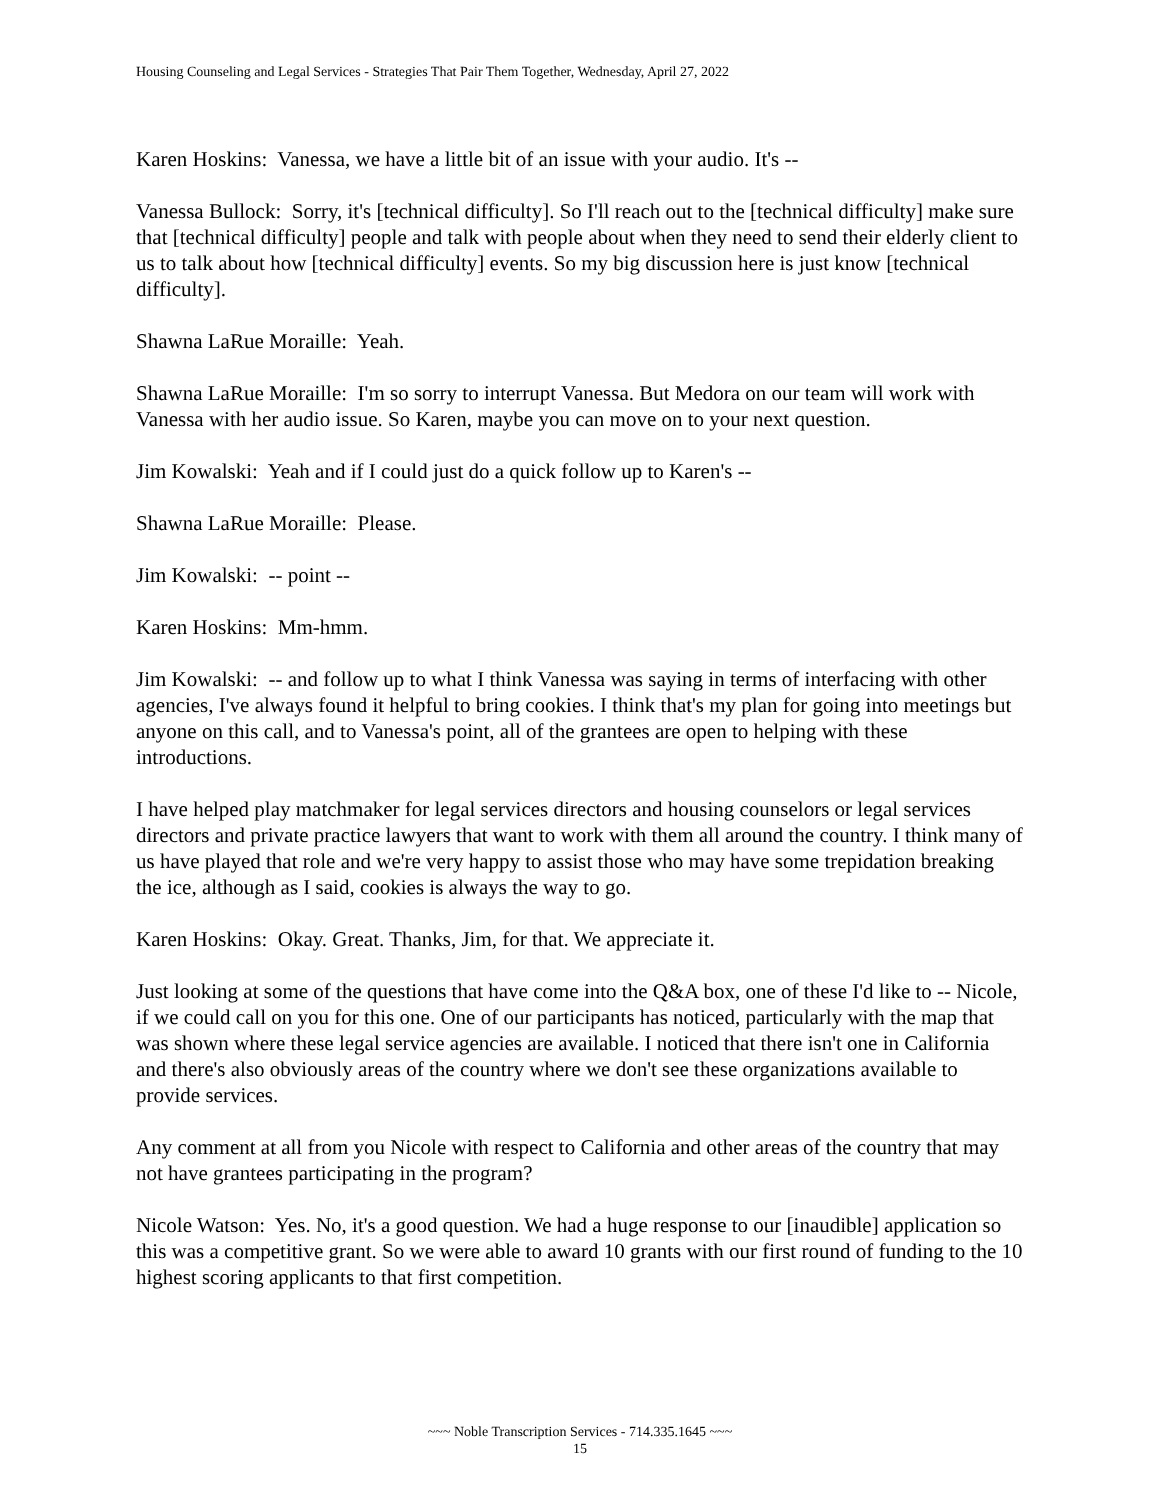Housing Counseling and Legal Services - Strategies That Pair Them Together, Wednesday, April 27, 2022
Karen Hoskins: Vanessa, we have a little bit of an issue with your audio. It's --
Vanessa Bullock: Sorry, it's [technical difficulty]. So I'll reach out to the [technical difficulty] make sure that [technical difficulty] people and talk with people about when they need to send their elderly client to us to talk about how [technical difficulty] events. So my big discussion here is just know [technical difficulty].
Shawna LaRue Moraille: Yeah.
Shawna LaRue Moraille: I'm so sorry to interrupt Vanessa. But Medora on our team will work with Vanessa with her audio issue. So Karen, maybe you can move on to your next question.
Jim Kowalski: Yeah and if I could just do a quick follow up to Karen's --
Shawna LaRue Moraille: Please.
Jim Kowalski: -- point --
Karen Hoskins: Mm-hmm.
Jim Kowalski: -- and follow up to what I think Vanessa was saying in terms of interfacing with other agencies, I've always found it helpful to bring cookies. I think that's my plan for going into meetings but anyone on this call, and to Vanessa's point, all of the grantees are open to helping with these introductions.
I have helped play matchmaker for legal services directors and housing counselors or legal services directors and private practice lawyers that want to work with them all around the country. I think many of us have played that role and we're very happy to assist those who may have some trepidation breaking the ice, although as I said, cookies is always the way to go.
Karen Hoskins: Okay. Great. Thanks, Jim, for that. We appreciate it.
Just looking at some of the questions that have come into the Q&A box, one of these I'd like to -- Nicole, if we could call on you for this one. One of our participants has noticed, particularly with the map that was shown where these legal service agencies are available. I noticed that there isn't one in California and there's also obviously areas of the country where we don't see these organizations available to provide services.
Any comment at all from you Nicole with respect to California and other areas of the country that may not have grantees participating in the program?
Nicole Watson: Yes. No, it's a good question. We had a huge response to our [inaudible] application so this was a competitive grant. So we were able to award 10 grants with our first round of funding to the 10 highest scoring applicants to that first competition.
~~~ Noble Transcription Services - 714.335.1645 ~~~
15